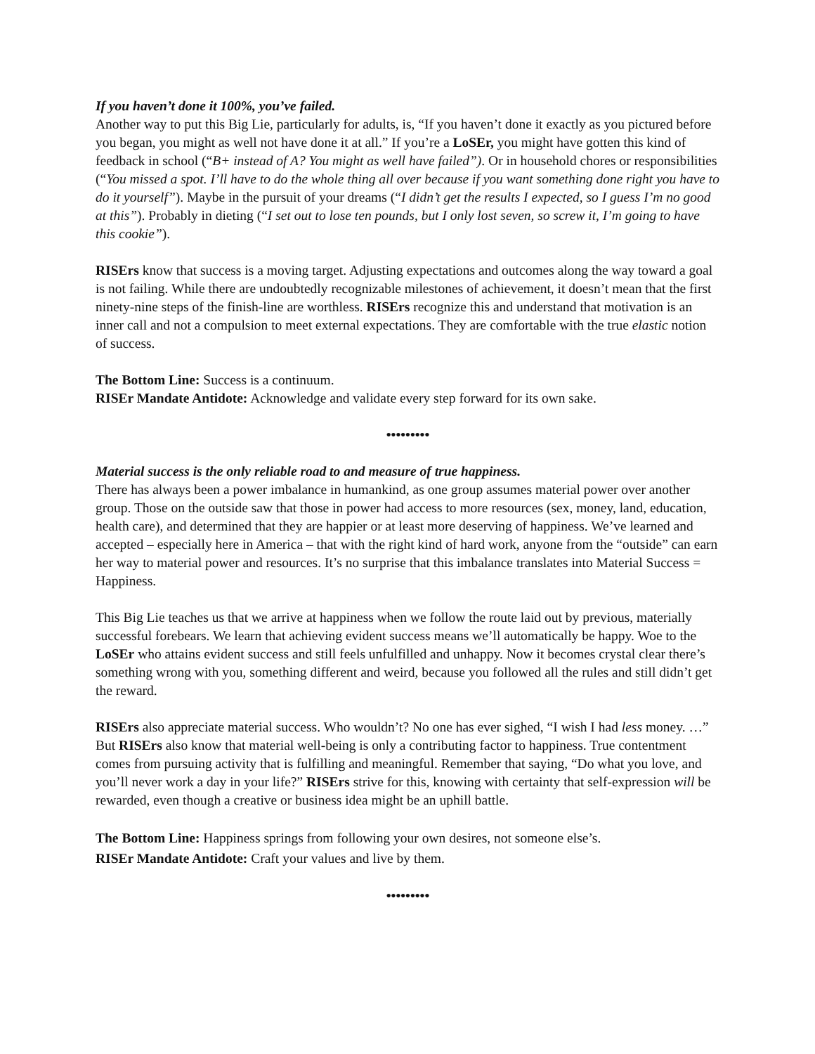If you haven’t done it 100%, you’ve failed.
Another way to put this Big Lie, particularly for adults, is, “If you haven’t done it exactly as you pictured before you began, you might as well not have done it at all.” If you’re a LoSEr, you might have gotten this kind of feedback in school (“B+ instead of A? You might as well have failed”). Or in household chores or responsibilities (“You missed a spot. I’ll have to do the whole thing all over because if you want something done right you have to do it yourself”). Maybe in the pursuit of your dreams (“I didn’t get the results I expected, so I guess I’m no good at this”). Probably in dieting (“I set out to lose ten pounds, but I only lost seven, so screw it, I’m going to have this cookie”).
RISErs know that success is a moving target. Adjusting expectations and outcomes along the way toward a goal is not failing. While there are undoubtedly recognizable milestones of achievement, it doesn’t mean that the first ninety-nine steps of the finish-line are worthless. RISErs recognize this and understand that motivation is an inner call and not a compulsion to meet external expectations. They are comfortable with the true elastic notion of success.
The Bottom Line: Success is a continuum.
RISEr Mandate Antidote: Acknowledge and validate every step forward for its own sake.
•••••••••
Material success is the only reliable road to and measure of true happiness.
There has always been a power imbalance in humankind, as one group assumes material power over another group. Those on the outside saw that those in power had access to more resources (sex, money, land, education, health care), and determined that they are happier or at least more deserving of happiness. We’ve learned and accepted – especially here in America – that with the right kind of hard work, anyone from the “outside” can earn her way to material power and resources. It’s no surprise that this imbalance translates into Material Success = Happiness.
This Big Lie teaches us that we arrive at happiness when we follow the route laid out by previous, materially successful forebears. We learn that achieving evident success means we’ll automatically be happy. Woe to the LoSEr who attains evident success and still feels unfulfilled and unhappy. Now it becomes crystal clear there’s something wrong with you, something different and weird, because you followed all the rules and still didn’t get the reward.
RISErs also appreciate material success. Who wouldn’t? No one has ever sighed, “I wish I had less money. …” But RISErs also know that material well-being is only a contributing factor to happiness. True contentment comes from pursuing activity that is fulfilling and meaningful. Remember that saying, “Do what you love, and you’ll never work a day in your life?” RISErs strive for this, knowing with certainty that self-expression will be rewarded, even though a creative or business idea might be an uphill battle.
The Bottom Line: Happiness springs from following your own desires, not someone else’s.
RISEr Mandate Antidote: Craft your values and live by them.
•••••••••